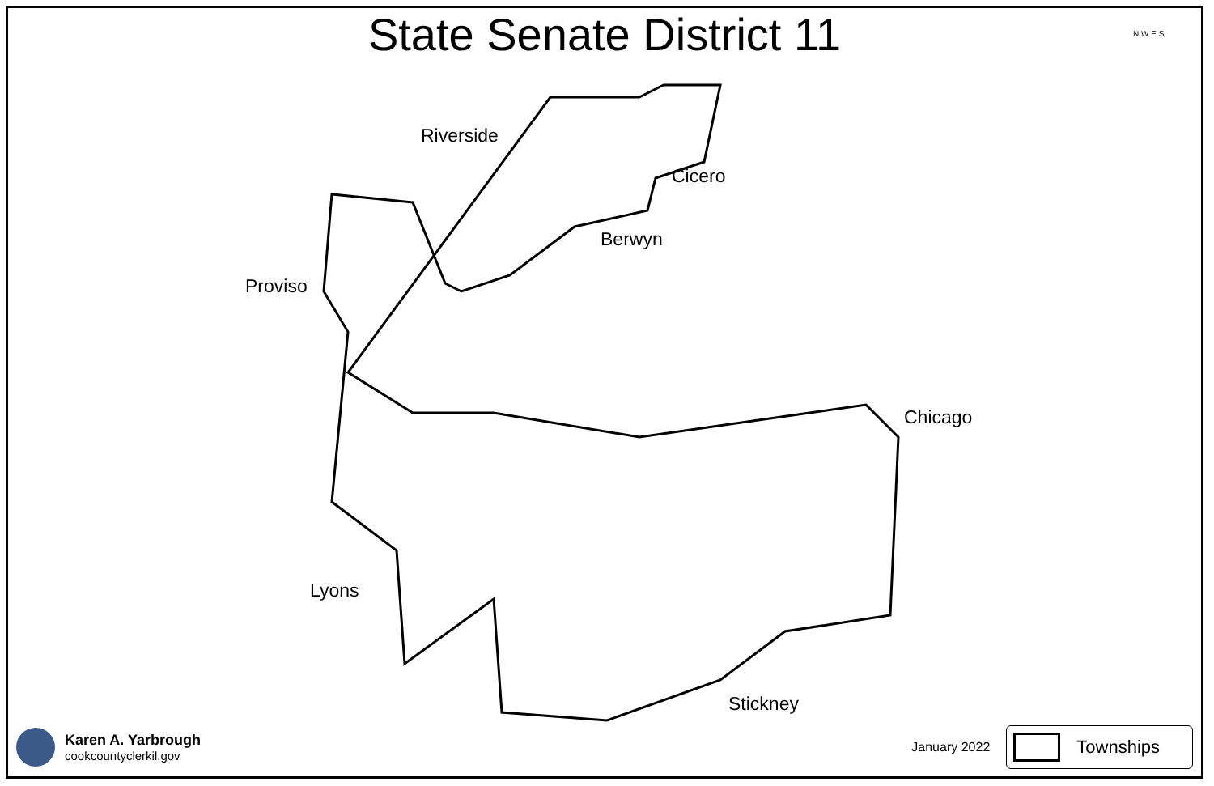State Senate District 11
Riverside
Cicero
Berwyn
Proviso
Chicago
Lyons
Stickney
N W E S
Karen A. Yarbrough
cookcountyclerkil.gov
January 2022
Townships